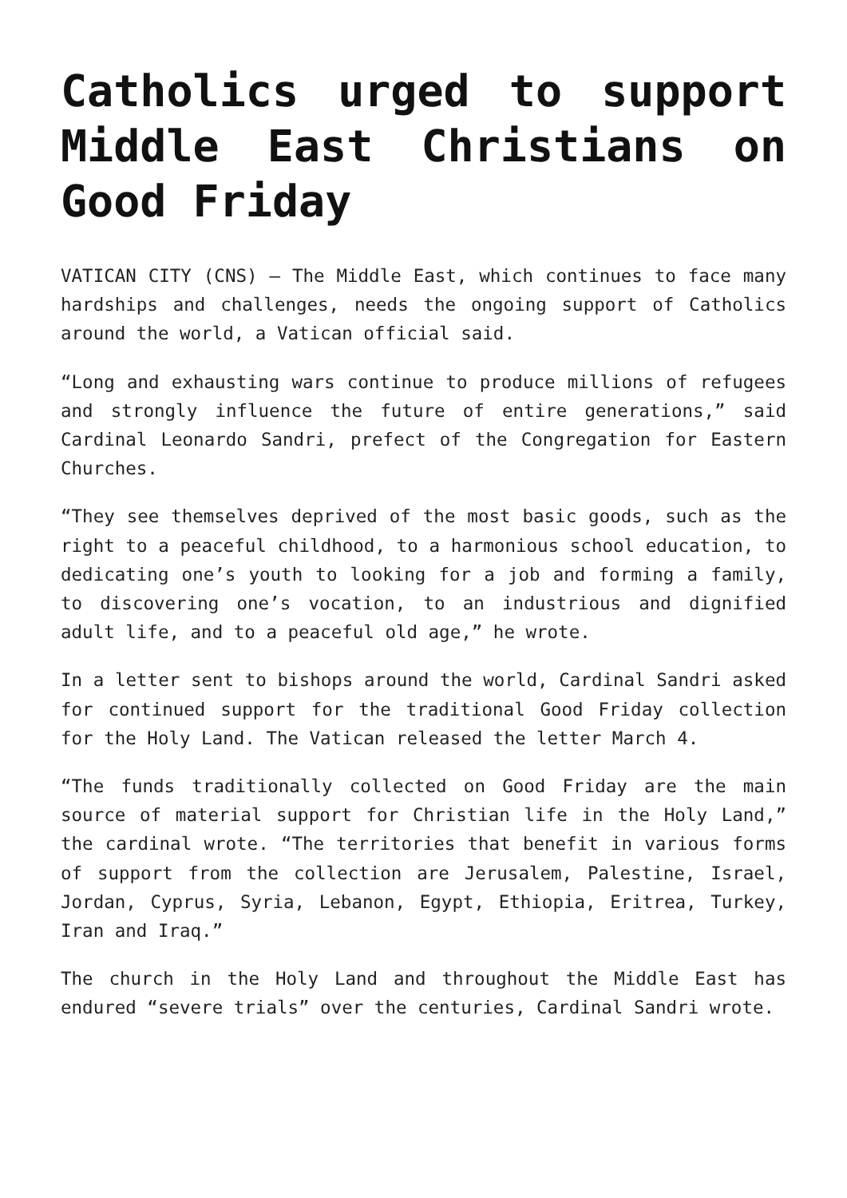Catholics urged to support Middle East Christians on Good Friday
VATICAN CITY (CNS) — The Middle East, which continues to face many hardships and challenges, needs the ongoing support of Catholics around the world, a Vatican official said.
“Long and exhausting wars continue to produce millions of refugees and strongly influence the future of entire generations,” said Cardinal Leonardo Sandri, prefect of the Congregation for Eastern Churches.
“They see themselves deprived of the most basic goods, such as the right to a peaceful childhood, to a harmonious school education, to dedicating one’s youth to looking for a job and forming a family, to discovering one’s vocation, to an industrious and dignified adult life, and to a peaceful old age,” he wrote.
In a letter sent to bishops around the world, Cardinal Sandri asked for continued support for the traditional Good Friday collection for the Holy Land. The Vatican released the letter March 4.
“The funds traditionally collected on Good Friday are the main source of material support for Christian life in the Holy Land,” the cardinal wrote. “The territories that benefit in various forms of support from the collection are Jerusalem, Palestine, Israel, Jordan, Cyprus, Syria, Lebanon, Egypt, Ethiopia, Eritrea, Turkey, Iran and Iraq.”
The church in the Holy Land and throughout the Middle East has endured “severe trials” over the centuries, Cardinal Sandri wrote.